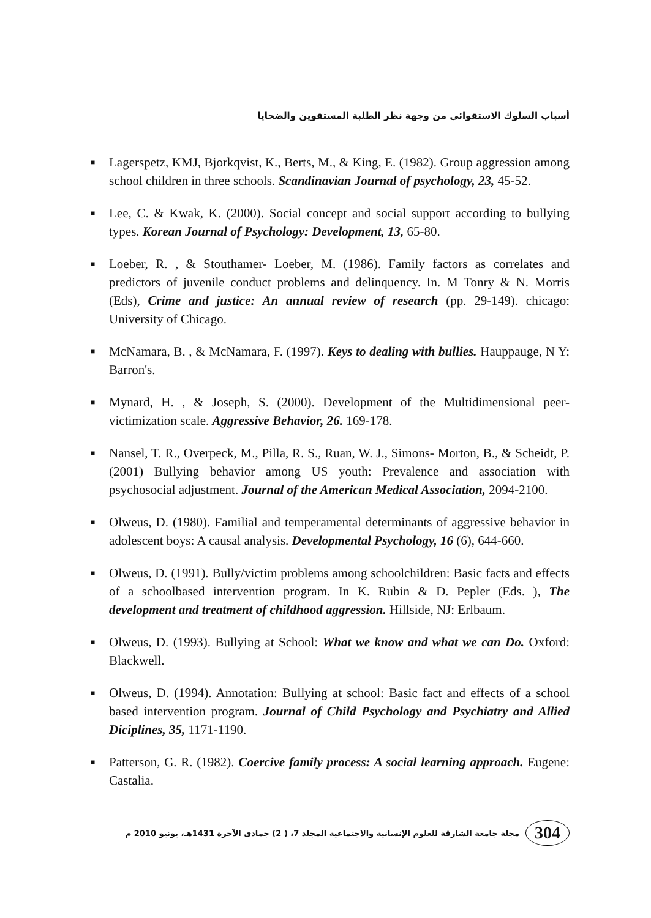أسباب السلوك الاستقوائي من وجهة نظر الطلبة المستقوين والضحايا
■ Lagerspetz, KMJ, Bjorkqvist, K., Berts, M., & King, E. (1982). Group aggression among school children in three schools. Scandinavian Journal of psychology, 23, 45-52.
■ Lee, C. & Kwak, K. (2000). Social concept and social support according to bullying types. Korean Journal of Psychology: Development, 13, 65-80.
■ Loeber, R. , & Stouthamer- Loeber, M. (1986). Family factors as correlates and predictors of juvenile conduct problems and delinquency. In. M Tonry & N. Morris (Eds), Crime and justice: An annual review of research (pp. 29-149). chicago: University of Chicago.
■ McNamara, B. , & McNamara, F. (1997). Keys to dealing with bullies. Hauppauge, N Y: Barron's.
■ Mynard, H. , & Joseph, S. (2000). Development of the Multidimensional peer-victimization scale. Aggressive Behavior, 26. 169-178.
■ Nansel, T. R., Overpeck, M., Pilla, R. S., Ruan, W. J., Simons- Morton, B., & Scheidt, P. (2001) Bullying behavior among US youth: Prevalence and association with psychosocial adjustment. Journal of the American Medical Association, 2094-2100.
■ Olweus, D. (1980). Familial and temperamental determinants of aggressive behavior in adolescent boys: A causal analysis. Developmental Psychology, 16 (6), 644-660.
■ Olweus, D. (1991). Bully/victim problems among schoolchildren: Basic facts and effects of a schoolbased intervention program. In K. Rubin & D. Pepler (Eds. ), The development and treatment of childhood aggression. Hillside, NJ: Erlbaum.
■ Olweus, D. (1993). Bullying at School: What we know and what we can Do. Oxford: Blackwell.
■ Olweus, D. (1994). Annotation: Bullying at school: Basic fact and effects of a school based intervention program. Journal of Child Psychology and Psychiatry and Allied Diciplines, 35, 1171-1190.
■ Patterson, G. R. (1982). Coercive family process: A social learning approach. Eugene: Castalia.
304 مجلة جامعة الشارقة للعلوم الإنسانية والاجتماعية المجلد 7، ( 2) جمادى الآخرة 1431هـ، يونيو 2010 م